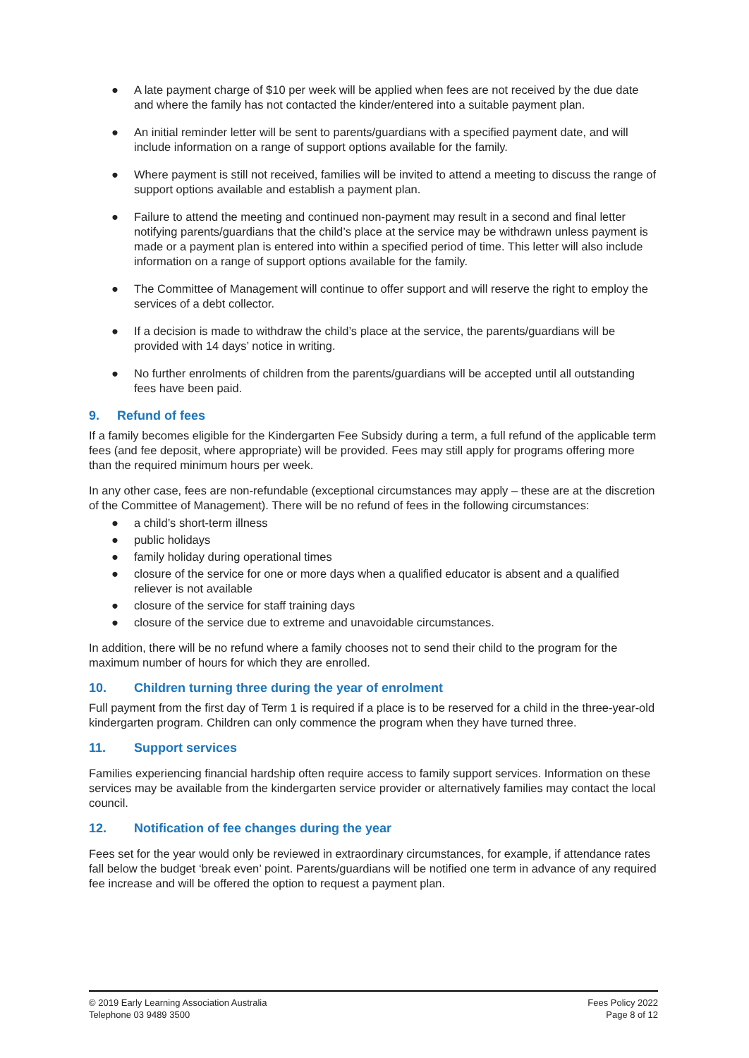● A late payment charge of $10 per week will be applied when fees are not received by the due date and where the family has not contacted the kinder/entered into a suitable payment plan.
● An initial reminder letter will be sent to parents/guardians with a specified payment date, and will include information on a range of support options available for the family.
● Where payment is still not received, families will be invited to attend a meeting to discuss the range of support options available and establish a payment plan.
● Failure to attend the meeting and continued non-payment may result in a second and final letter notifying parents/guardians that the child’s place at the service may be withdrawn unless payment is made or a payment plan is entered into within a specified period of time. This letter will also include information on a range of support options available for the family.
● The Committee of Management will continue to offer support and will reserve the right to employ the services of a debt collector.
● If a decision is made to withdraw the child’s place at the service, the parents/guardians will be provided with 14 days’ notice in writing.
● No further enrolments of children from the parents/guardians will be accepted until all outstanding fees have been paid.
9. Refund of fees
If a family becomes eligible for the Kindergarten Fee Subsidy during a term, a full refund of the applicable term fees (and fee deposit, where appropriate) will be provided. Fees may still apply for programs offering more than the required minimum hours per week.
In any other case, fees are non-refundable (exceptional circumstances may apply – these are at the discretion of the Committee of Management). There will be no refund of fees in the following circumstances:
● a child’s short-term illness
● public holidays
● family holiday during operational times
● closure of the service for one or more days when a qualified educator is absent and a qualified reliever is not available
● closure of the service for staff training days
● closure of the service due to extreme and unavoidable circumstances.
In addition, there will be no refund where a family chooses not to send their child to the program for the maximum number of hours for which they are enrolled.
10. Children turning three during the year of enrolment
Full payment from the first day of Term 1 is required if a place is to be reserved for a child in the three-year-old kindergarten program. Children can only commence the program when they have turned three.
11. Support services
Families experiencing financial hardship often require access to family support services. Information on these services may be available from the kindergarten service provider or alternatively families may contact the local council.
12. Notification of fee changes during the year
Fees set for the year would only be reviewed in extraordinary circumstances, for example, if attendance rates fall below the budget ‘break even’ point. Parents/guardians will be notified one term in advance of any required fee increase and will be offered the option to request a payment plan.
© 2019 Early Learning Association Australia
Telephone 03 9489 3500
Fees Policy 2022
Page 8 of 12